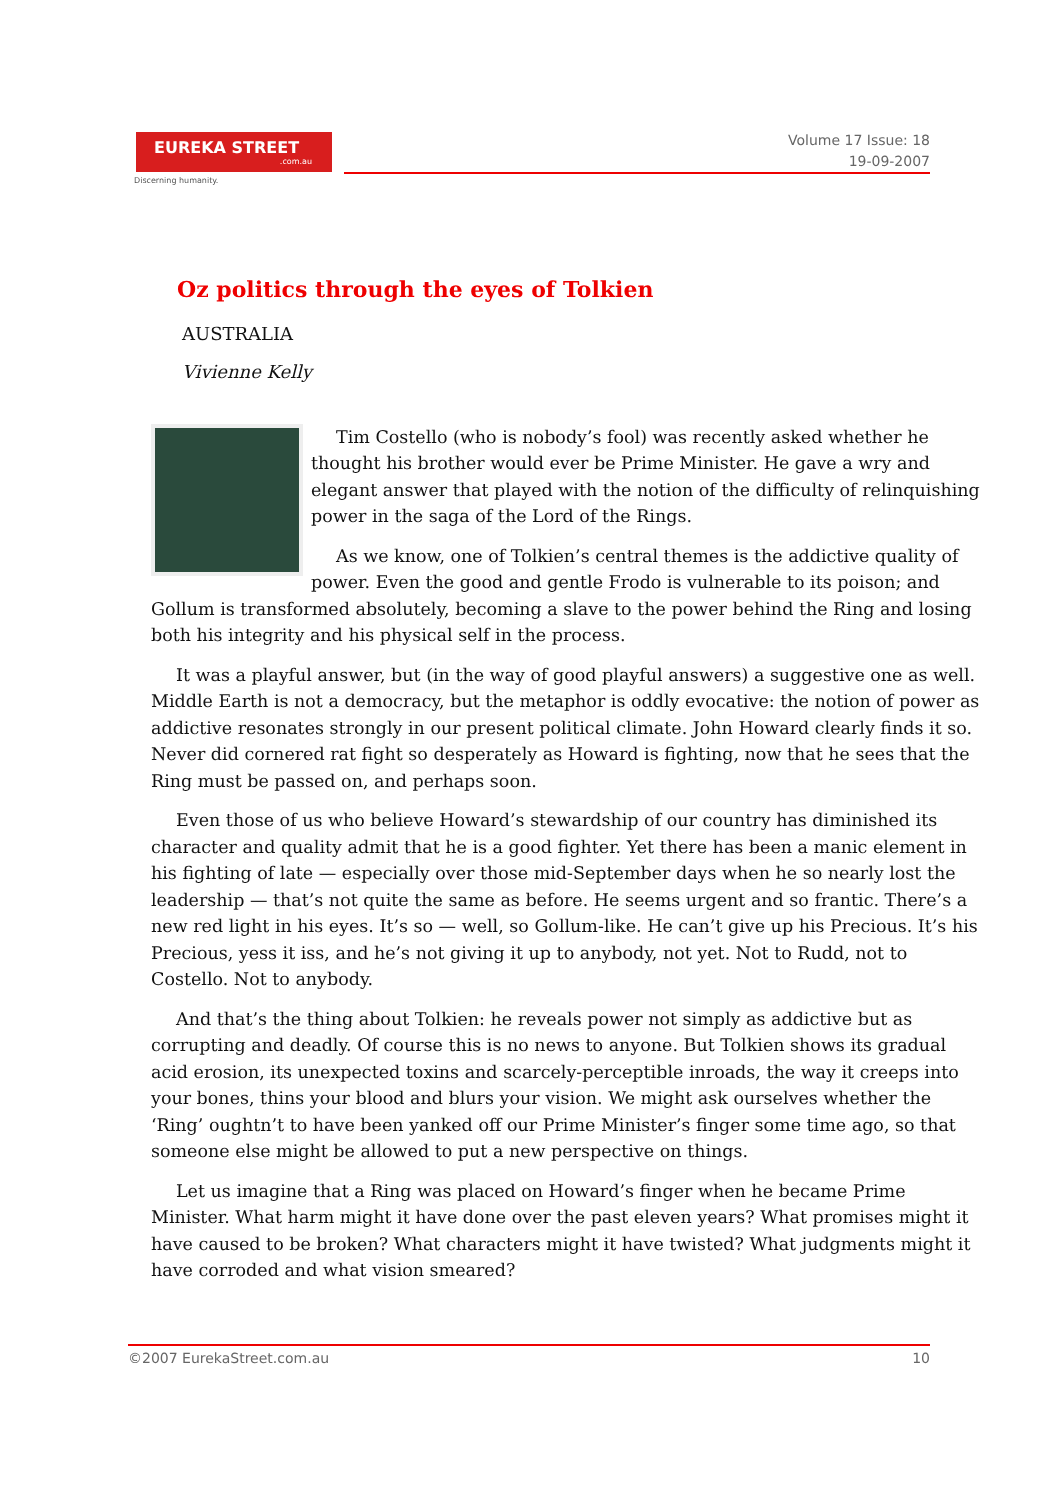EUREKA STREET.com.au
Discerning humanity.
Volume 17 Issue: 18
19-09-2007
Oz politics through the eyes of Tolkien
AUSTRALIA
Vivienne Kelly
Tim Costello (who is nobody’s fool) was recently asked whether he thought his brother would ever be Prime Minister. He gave a wry and elegant answer that played with the notion of the difficulty of relinquishing power in the saga of the Lord of the Rings.
As we know, one of Tolkien’s central themes is the addictive quality of power. Even the good and gentle Frodo is vulnerable to its poison; and Gollum is transformed absolutely, becoming a slave to the power behind the Ring and losing both his integrity and his physical self in the process.
It was a playful answer, but (in the way of good playful answers) a suggestive one as well. Middle Earth is not a democracy, but the metaphor is oddly evocative: the notion of power as addictive resonates strongly in our present political climate. John Howard clearly finds it so. Never did cornered rat fight so desperately as Howard is fighting, now that he sees that the Ring must be passed on, and perhaps soon.
Even those of us who believe Howard’s stewardship of our country has diminished its character and quality admit that he is a good fighter. Yet there has been a manic element in his fighting of late — especially over those mid-September days when he so nearly lost the leadership — that’s not quite the same as before. He seems urgent and so frantic. There’s a new red light in his eyes. It’s so — well, so Gollum-like. He can’t give up his Precious. It’s his Precious, yess it iss, and he’s not giving it up to anybody, not yet. Not to Rudd, not to Costello. Not to anybody.
And that’s the thing about Tolkien: he reveals power not simply as addictive but as corrupting and deadly. Of course this is no news to anyone. But Tolkien shows its gradual acid erosion, its unexpected toxins and scarcely-perceptible inroads, the way it creeps into your bones, thins your blood and blurs your vision. We might ask ourselves whether the ‘Ring’ oughtn’t to have been yanked off our Prime Minister’s finger some time ago, so that someone else might be allowed to put a new perspective on things.
Let us imagine that a Ring was placed on Howard’s finger when he became Prime Minister. What harm might it have done over the past eleven years? What promises might it have caused to be broken? What characters might it have twisted? What judgments might it have corroded and what vision smeared?
©2007 EurekaStreet.com.au 10